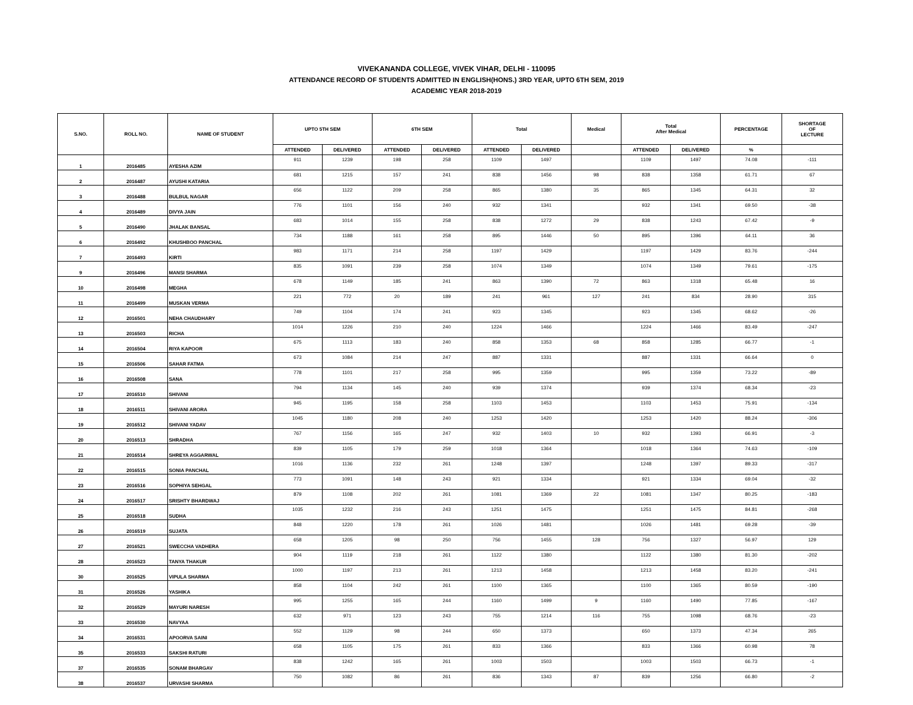VIVEKANANDA COLLEGE, VIVEK VIHAR, DELHI - 110095
ATTENDANCE RECORD OF STUDENTS ADMITTED IN ENGLISH(HONS.) 3RD YEAR, UPTO 6TH SEM, 2019
ACADEMIC YEAR 2018-2019
| S.NO. | ROLL NO. | NAME OF STUDENT | UPTO 5TH SEM | | 6TH SEM | | Total | | Medical | Total After Medical | | PERCENTAGE | SHORTAGE OF LECTURE |
| --- | --- | --- | --- | --- | --- | --- | --- | --- | --- | --- | --- | --- | --- |
| | | | ATTENDED | DELIVERED | ATTENDED | DELIVERED | ATTENDED | DELIVERED | | ATTENDED | DELIVERED | % | |
| 1 | 2016485 | AYESHA AZIM | 911 | 1239 | 198 | 258 | 1109 | 1497 | | 1109 | 1497 | 74.08 | -111 |
| 2 | 2016487 | AYUSHI KATARIA | 681 | 1215 | 157 | 241 | 838 | 1456 | 98 | 838 | 1358 | 61.71 | 67 |
| 3 | 2016488 | BULBUL NAGAR | 656 | 1122 | 209 | 258 | 865 | 1380 | 35 | 865 | 1345 | 64.31 | 32 |
| 4 | 2016489 | DIVYA JAIN | 776 | 1101 | 156 | 240 | 932 | 1341 | | 932 | 1341 | 69.50 | -38 |
| 5 | 2016490 | JHALAK BANSAL | 683 | 1014 | 155 | 258 | 838 | 1272 | 29 | 838 | 1243 | 67.42 | -9 |
| 6 | 2016492 | KHUSHBOO PANCHAL | 734 | 1188 | 161 | 258 | 895 | 1446 | 50 | 895 | 1396 | 64.11 | 36 |
| 7 | 2016493 | KIRTI | 983 | 1171 | 214 | 258 | 1197 | 1429 | | 1197 | 1429 | 83.76 | -244 |
| 9 | 2016496 | MANSI SHARMA | 835 | 1091 | 239 | 258 | 1074 | 1349 | | 1074 | 1349 | 79.61 | -175 |
| 10 | 2016498 | MEGHA | 678 | 1149 | 185 | 241 | 863 | 1390 | 72 | 863 | 1318 | 65.48 | 16 |
| 11 | 2016499 | MUSKAN VERMA | 221 | 772 | 20 | 189 | 241 | 961 | 127 | 241 | 834 | 28.90 | 315 |
| 12 | 2016501 | NEHA CHAUDHARY | 749 | 1104 | 174 | 241 | 923 | 1345 | | 923 | 1345 | 68.62 | -26 |
| 13 | 2016503 | RICHA | 1014 | 1226 | 210 | 240 | 1224 | 1466 | | 1224 | 1466 | 83.49 | -247 |
| 14 | 2016504 | RIYA KAPOOR | 675 | 1113 | 183 | 240 | 858 | 1353 | 68 | 858 | 1285 | 66.77 | -1 |
| 15 | 2016506 | SAHAR FATMA | 673 | 1084 | 214 | 247 | 887 | 1331 | | 887 | 1331 | 66.64 | 0 |
| 16 | 2016508 | SANA | 778 | 1101 | 217 | 258 | 995 | 1359 | | 995 | 1359 | 73.22 | -89 |
| 17 | 2016510 | SHIVANI | 794 | 1134 | 145 | 240 | 939 | 1374 | | 939 | 1374 | 68.34 | -23 |
| 18 | 2016511 | SHIVANI ARORA | 945 | 1195 | 158 | 258 | 1103 | 1453 | | 1103 | 1453 | 75.91 | -134 |
| 19 | 2016512 | SHIVANI YADAV | 1045 | 1180 | 208 | 240 | 1253 | 1420 | | 1253 | 1420 | 88.24 | -306 |
| 20 | 2016513 | SHRADHA | 767 | 1156 | 165 | 247 | 932 | 1403 | 10 | 932 | 1393 | 66.91 | -3 |
| 21 | 2016514 | SHREYA AGGARWAL | 839 | 1105 | 179 | 259 | 1018 | 1364 | | 1018 | 1364 | 74.63 | -109 |
| 22 | 2016515 | SONIA PANCHAL | 1016 | 1136 | 232 | 261 | 1248 | 1397 | | 1248 | 1397 | 89.33 | -317 |
| 23 | 2016516 | SOPHIYA SEHGAL | 773 | 1091 | 148 | 243 | 921 | 1334 | | 921 | 1334 | 69.04 | -32 |
| 24 | 2016517 | SRISHTY BHARDWAJ | 879 | 1108 | 202 | 261 | 1081 | 1369 | 22 | 1081 | 1347 | 80.25 | -183 |
| 25 | 2016518 | SUDHA | 1035 | 1232 | 216 | 243 | 1251 | 1475 | | 1251 | 1475 | 84.81 | -268 |
| 26 | 2016519 | SUJATA | 848 | 1220 | 178 | 261 | 1026 | 1481 | | 1026 | 1481 | 69.28 | -39 |
| 27 | 2016521 | SWECCHA VADHERA | 658 | 1205 | 98 | 250 | 756 | 1455 | 128 | 756 | 1327 | 56.97 | 129 |
| 28 | 2016523 | TANYA THAKUR | 904 | 1119 | 218 | 261 | 1122 | 1380 | | 1122 | 1380 | 81.30 | -202 |
| 30 | 2016525 | VIPULA SHARMA | 1000 | 1197 | 213 | 261 | 1213 | 1458 | | 1213 | 1458 | 83.20 | -241 |
| 31 | 2016526 | YASHIKA | 858 | 1104 | 242 | 261 | 1100 | 1365 | | 1100 | 1365 | 80.59 | -190 |
| 32 | 2016529 | MAYURI NARESH | 995 | 1255 | 165 | 244 | 1160 | 1499 | 9 | 1160 | 1490 | 77.85 | -167 |
| 33 | 2016530 | NAVYAA | 632 | 971 | 123 | 243 | 755 | 1214 | 116 | 755 | 1098 | 68.76 | -23 |
| 34 | 2016531 | APOORVA SAINI | 552 | 1129 | 98 | 244 | 650 | 1373 | | 650 | 1373 | 47.34 | 265 |
| 35 | 2016533 | SAKSHI RATURI | 658 | 1105 | 175 | 261 | 833 | 1366 | | 833 | 1366 | 60.98 | 78 |
| 37 | 2016535 | SONAM BHARGAV | 838 | 1242 | 165 | 261 | 1003 | 1503 | | 1003 | 1503 | 66.73 | -1 |
| 38 | 2016537 | URVASHI SHARMA | 750 | 1082 | 86 | 261 | 836 | 1343 | 87 | 839 | 1256 | 66.80 | -2 |